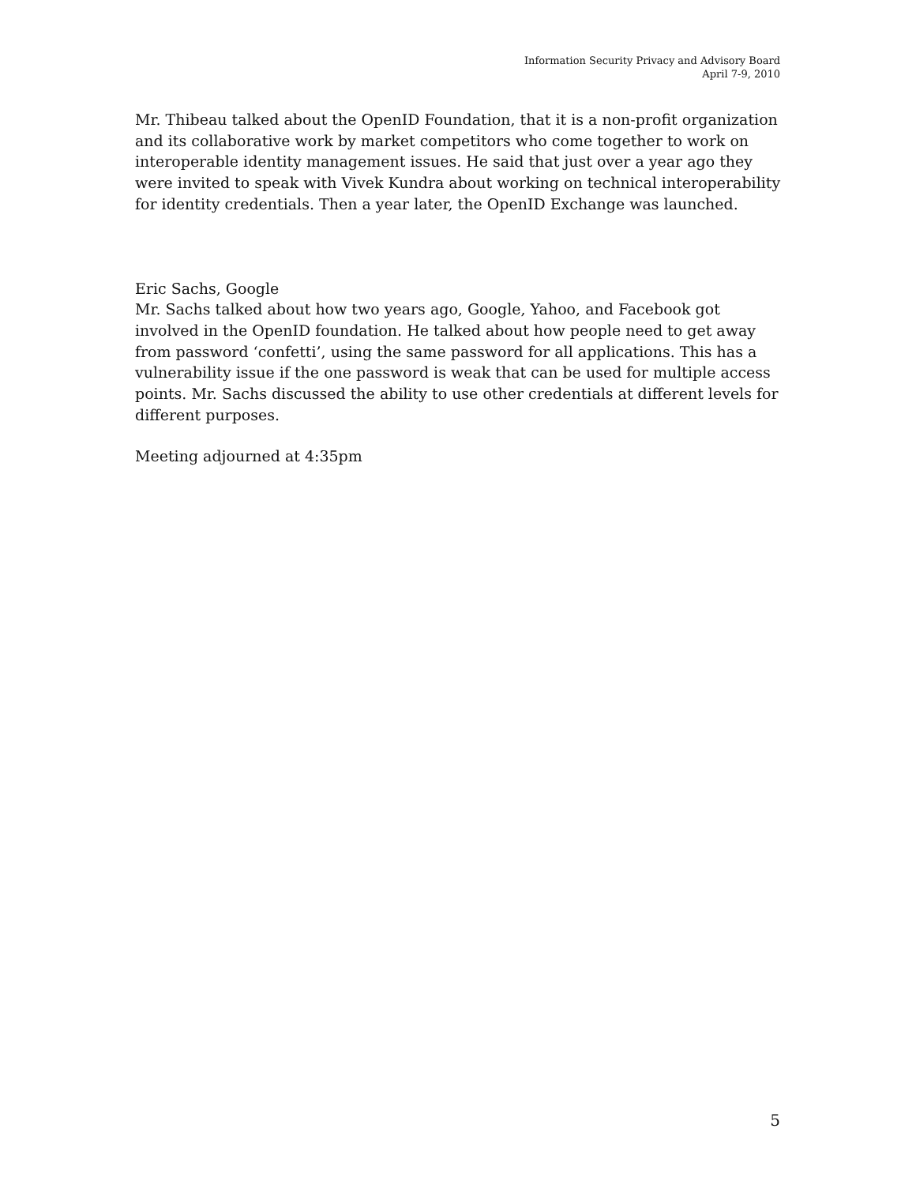Information Security Privacy and Advisory Board
April 7-9, 2010
Mr. Thibeau talked about the OpenID Foundation, that it is a non-profit organization and its collaborative work by market competitors who come together to work on interoperable identity management issues. He said that just over a year ago they were invited to speak with Vivek Kundra about working on technical interoperability for identity credentials. Then a year later, the OpenID Exchange was launched.
Eric Sachs, Google
Mr. Sachs talked about how two years ago, Google, Yahoo, and Facebook got involved in the OpenID foundation. He talked about how people need to get away from password ‘confetti’, using the same password for all applications. This has a vulnerability issue if the one password is weak that can be used for multiple access points. Mr. Sachs discussed the ability to use other credentials at different levels for different purposes.
Meeting adjourned at 4:35pm
5